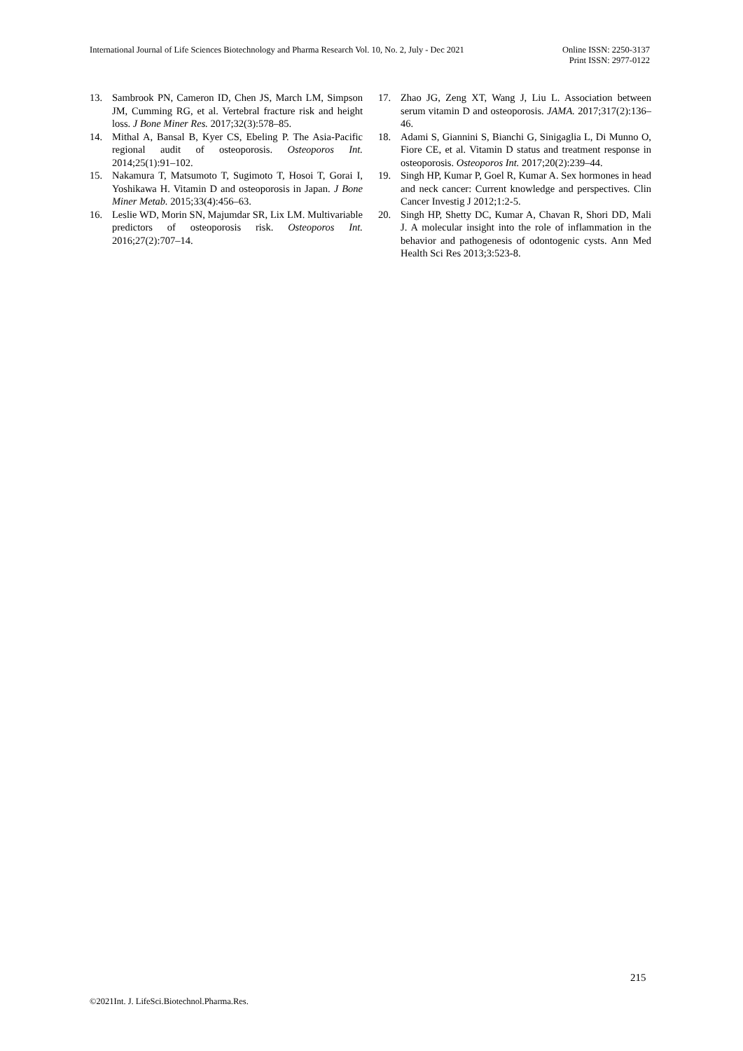International Journal of Life Sciences Biotechnology and Pharma Research Vol. 10, No. 2, July - Dec 2021
Online ISSN: 2250-3137
Print ISSN: 2977-0122
13. Sambrook PN, Cameron ID, Chen JS, March LM, Simpson JM, Cumming RG, et al. Vertebral fracture risk and height loss. J Bone Miner Res. 2017;32(3):578–85.
14. Mithal A, Bansal B, Kyer CS, Ebeling P. The Asia-Pacific regional audit of osteoporosis. Osteoporos Int. 2014;25(1):91–102.
15. Nakamura T, Matsumoto T, Sugimoto T, Hosoi T, Gorai I, Yoshikawa H. Vitamin D and osteoporosis in Japan. J Bone Miner Metab. 2015;33(4):456–63.
16. Leslie WD, Morin SN, Majumdar SR, Lix LM. Multivariable predictors of osteoporosis risk. Osteoporos Int. 2016;27(2):707–14.
17. Zhao JG, Zeng XT, Wang J, Liu L. Association between serum vitamin D and osteoporosis. JAMA. 2017;317(2):136–46.
18. Adami S, Giannini S, Bianchi G, Sinigaglia L, Di Munno O, Fiore CE, et al. Vitamin D status and treatment response in osteoporosis. Osteoporos Int. 2017;20(2):239–44.
19. Singh HP, Kumar P, Goel R, Kumar A. Sex hormones in head and neck cancer: Current knowledge and perspectives. Clin Cancer Investig J 2012;1:2-5.
20. Singh HP, Shetty DC, Kumar A, Chavan R, Shori DD, Mali J. A molecular insight into the role of inflammation in the behavior and pathogenesis of odontogenic cysts. Ann Med Health Sci Res 2013;3:523-8.
215
©2021Int. J. LifeSci.Biotechnol.Pharma.Res.